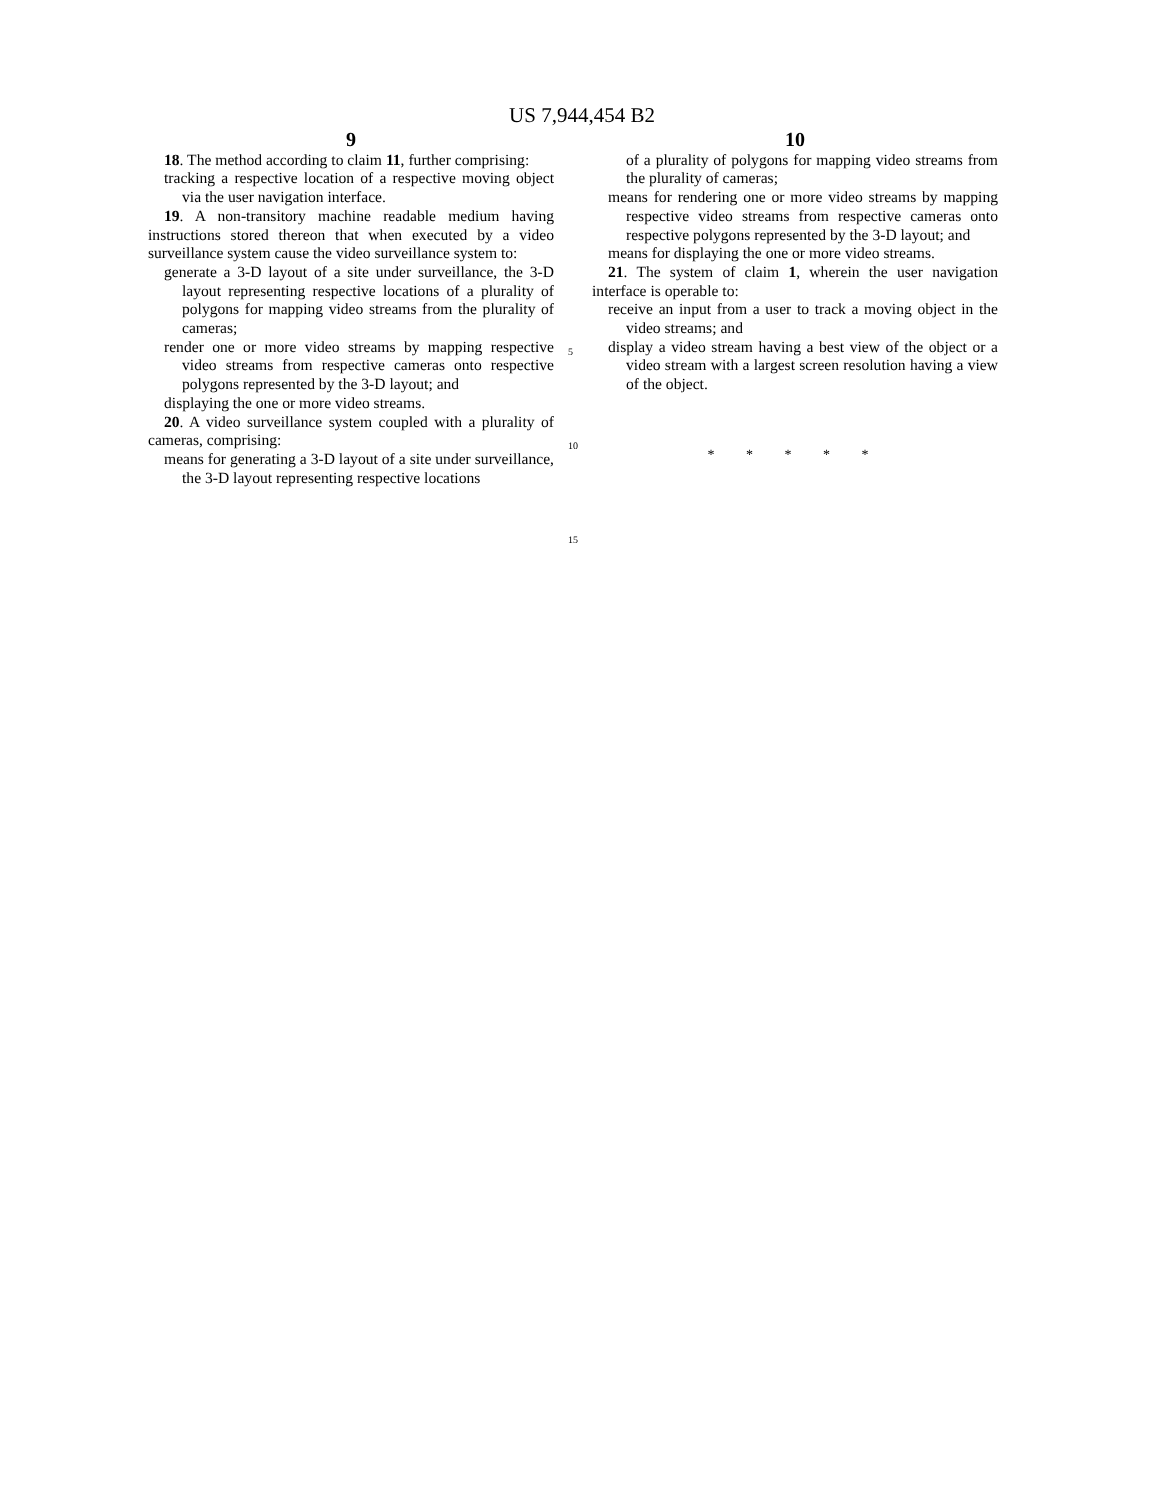US 7,944,454 B2
9
18. The method according to claim 11, further comprising:
tracking a respective location of a respective moving object via the user navigation interface.
19. A non-transitory machine readable medium having instructions stored thereon that when executed by a video surveillance system cause the video surveillance system to:
generate a 3-D layout of a site under surveillance, the 3-D layout representing respective locations of a plurality of polygons for mapping video streams from the plurality of cameras;
render one or more video streams by mapping respective video streams from respective cameras onto respective polygons represented by the 3-D layout; and
displaying the one or more video streams.
20. A video surveillance system coupled with a plurality of cameras, comprising:
means for generating a 3-D layout of a site under surveillance, the 3-D layout representing respective locations
5
10
15
10
of a plurality of polygons for mapping video streams from the plurality of cameras;
means for rendering one or more video streams by mapping respective video streams from respective cameras onto respective polygons represented by the 3-D layout; and
means for displaying the one or more video streams.
21. The system of claim 1, wherein the user navigation interface is operable to:
receive an input from a user to track a moving object in the video streams; and
display a video stream having a best view of the object or a video stream with a largest screen resolution having a view of the object.
* * * * *